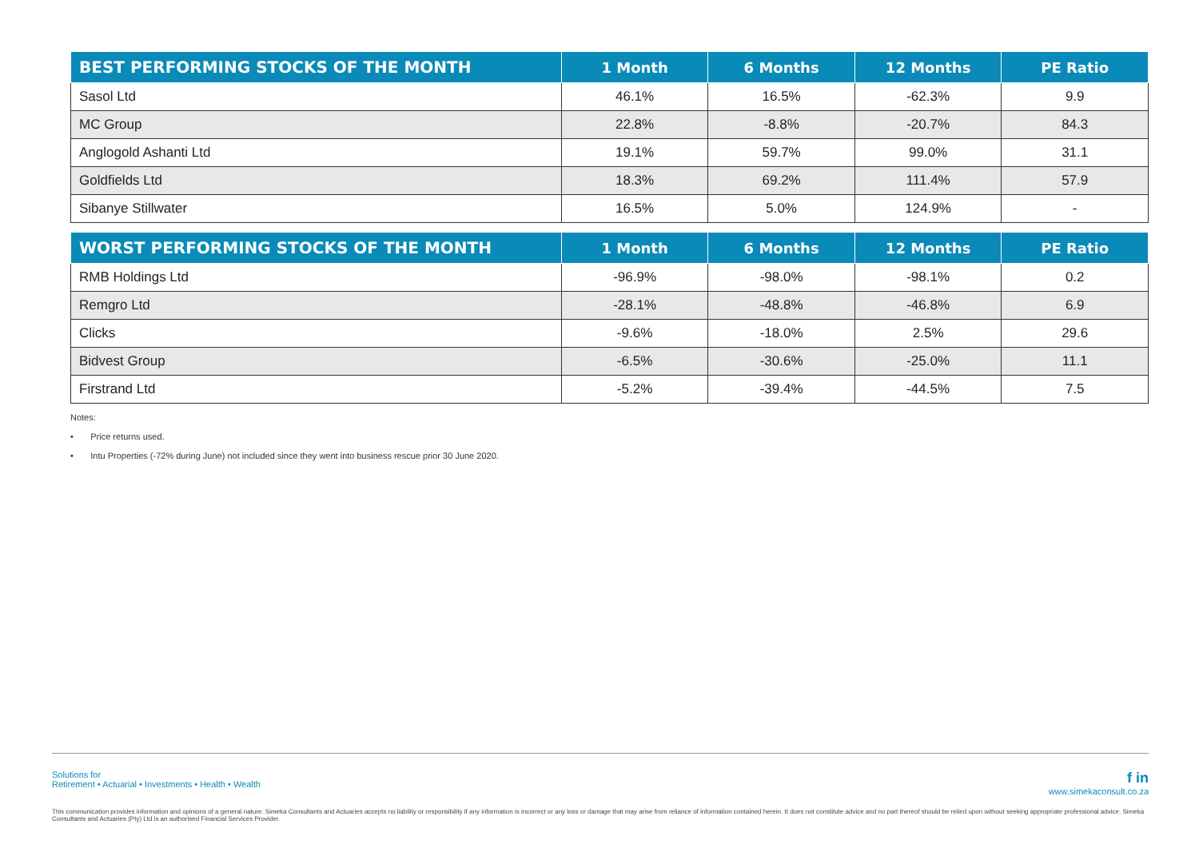| BEST PERFORMING STOCKS OF THE MONTH | 1 Month | 6 Months | 12 Months | PE Ratio |
| --- | --- | --- | --- | --- |
| Sasol Ltd | 46.1% | 16.5% | -62.3% | 9.9 |
| MC Group | 22.8% | -8.8% | -20.7% | 84.3 |
| Anglogold Ashanti Ltd | 19.1% | 59.7% | 99.0% | 31.1 |
| Goldfields Ltd | 18.3% | 69.2% | 111.4% | 57.9 |
| Sibanye Stillwater | 16.5% | 5.0% | 124.9% | - |
| WORST PERFORMING STOCKS OF THE MONTH | 1 Month | 6 Months | 12 Months | PE Ratio |
| --- | --- | --- | --- | --- |
| RMB Holdings Ltd | -96.9% | -98.0% | -98.1% | 0.2 |
| Remgro Ltd | -28.1% | -48.8% | -46.8% | 6.9 |
| Clicks | -9.6% | -18.0% | 2.5% | 29.6 |
| Bidvest Group | -6.5% | -30.6% | -25.0% | 11.1 |
| Firstrand Ltd | -5.2% | -39.4% | -44.5% | 7.5 |
Notes:
• Price returns used.
• Intu Properties (-72% during June) not included since they went into business rescue prior 30 June 2020.
Solutions for
Retirement • Actuarial • Investments • Health • Wealth
f in
www.simekaconsult.co.za
This communication provides information and opinions of a general nature. Simeka Consultants and Actuaries accepts no liability or responsibility if any information is incorrect or any loss or damage that may arise from reliance of information contained herein. It does not constitute advice and no part thereof should be relied upon without seeking appropriate professional advice. Simeka Consultants and Actuaries (Pty) Ltd is an authorised Financial Services Provider.